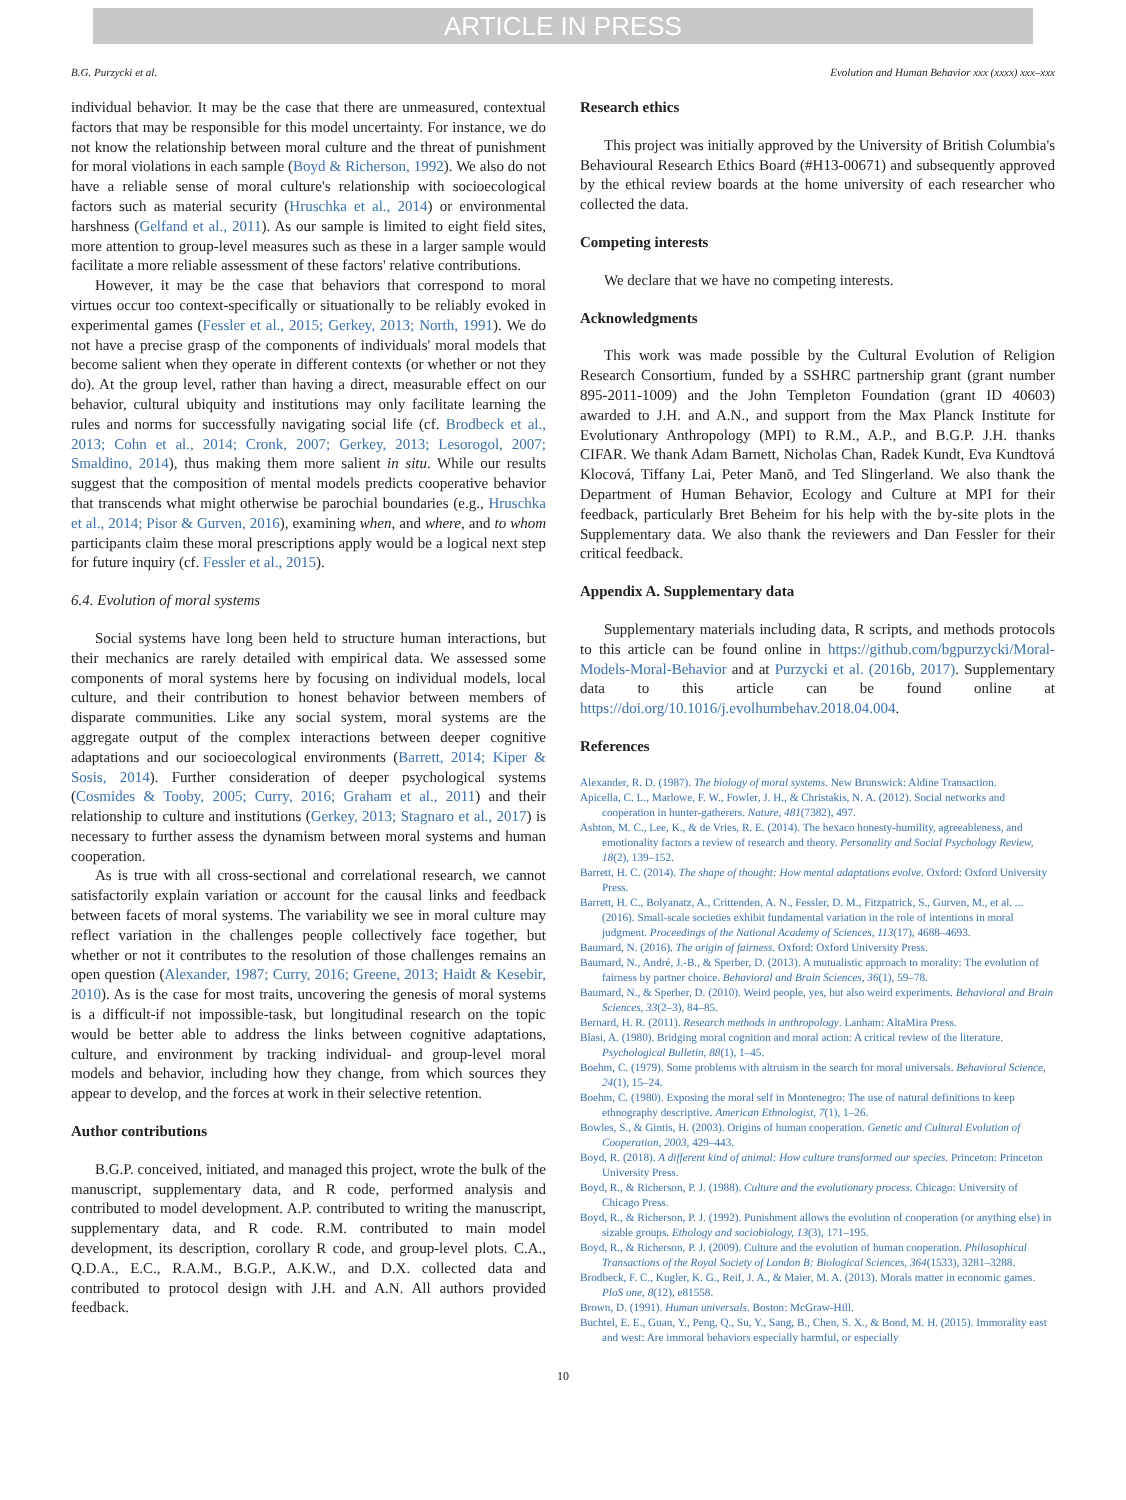ARTICLE IN PRESS
B.G. Purzycki et al. Evolution and Human Behavior xxx (xxxx) xxx–xxx
individual behavior. It may be the case that there are unmeasured, contextual factors that may be responsible for this model uncertainty. For instance, we do not know the relationship between moral culture and the threat of punishment for moral violations in each sample (Boyd & Richerson, 1992). We also do not have a reliable sense of moral culture's relationship with socioecological factors such as material security (Hruschka et al., 2014) or environmental harshness (Gelfand et al., 2011). As our sample is limited to eight field sites, more attention to group-level measures such as these in a larger sample would facilitate a more reliable assessment of these factors' relative contributions.
However, it may be the case that behaviors that correspond to moral virtues occur too context-specifically or situationally to be reliably evoked in experimental games (Fessler et al., 2015; Gerkey, 2013; North, 1991). We do not have a precise grasp of the components of individuals' moral models that become salient when they operate in different contexts (or whether or not they do). At the group level, rather than having a direct, measurable effect on our behavior, cultural ubiquity and institutions may only facilitate learning the rules and norms for successfully navigating social life (cf. Brodbeck et al., 2013; Cohn et al., 2014; Cronk, 2007; Gerkey, 2013; Lesorogol, 2007; Smaldino, 2014), thus making them more salient in situ. While our results suggest that the composition of mental models predicts cooperative behavior that transcends what might otherwise be parochial boundaries (e.g., Hruschka et al., 2014; Pisor & Gurven, 2016), examining when, and where, and to whom participants claim these moral prescriptions apply would be a logical next step for future inquiry (cf. Fessler et al., 2015).
6.4. Evolution of moral systems
Social systems have long been held to structure human interactions, but their mechanics are rarely detailed with empirical data. We assessed some components of moral systems here by focusing on individual models, local culture, and their contribution to honest behavior between members of disparate communities. Like any social system, moral systems are the aggregate output of the complex interactions between deeper cognitive adaptations and our socioecological environments (Barrett, 2014; Kiper & Sosis, 2014). Further consideration of deeper psychological systems (Cosmides & Tooby, 2005; Curry, 2016; Graham et al., 2011) and their relationship to culture and institutions (Gerkey, 2013; Stagnaro et al., 2017) is necessary to further assess the dynamism between moral systems and human cooperation.
As is true with all cross-sectional and correlational research, we cannot satisfactorily explain variation or account for the causal links and feedback between facets of moral systems. The variability we see in moral culture may reflect variation in the challenges people collectively face together, but whether or not it contributes to the resolution of those challenges remains an open question (Alexander, 1987; Curry, 2016; Greene, 2013; Haidt & Kesebir, 2010). As is the case for most traits, uncovering the genesis of moral systems is a difficult-if not impossible-task, but longitudinal research on the topic would be better able to address the links between cognitive adaptations, culture, and environment by tracking individual- and group-level moral models and behavior, including how they change, from which sources they appear to develop, and the forces at work in their selective retention.
Author contributions
B.G.P. conceived, initiated, and managed this project, wrote the bulk of the manuscript, supplementary data, and R code, performed analysis and contributed to model development. A.P. contributed to writing the manuscript, supplementary data, and R code. R.M. contributed to main model development, its description, corollary R code, and group-level plots. C.A., Q.D.A., E.C., R.A.M., B.G.P., A.K.W., and D.X. collected data and contributed to protocol design with J.H. and A.N. All authors provided feedback.
Research ethics
This project was initially approved by the University of British Columbia's Behavioural Research Ethics Board (#H13-00671) and subsequently approved by the ethical review boards at the home university of each researcher who collected the data.
Competing interests
We declare that we have no competing interests.
Acknowledgments
This work was made possible by the Cultural Evolution of Religion Research Consortium, funded by a SSHRC partnership grant (grant number 895-2011-1009) and the John Templeton Foundation (grant ID 40603) awarded to J.H. and A.N., and support from the Max Planck Institute for Evolutionary Anthropology (MPI) to R.M., A.P., and B.G.P. J.H. thanks CIFAR. We thank Adam Barnett, Nicholas Chan, Radek Kundt, Eva Kundtová Klocová, Tiffany Lai, Peter Manŏ, and Ted Slingerland. We also thank the Department of Human Behavior, Ecology and Culture at MPI for their feedback, particularly Bret Beheim for his help with the by-site plots in the Supplementary data. We also thank the reviewers and Dan Fessler for their critical feedback.
Appendix A. Supplementary data
Supplementary materials including data, R scripts, and methods protocols to this article can be found online in https://github.com/bgpurzycki/Moral-Models-Moral-Behavior and at Purzycki et al. (2016b, 2017). Supplementary data to this article can be found online at https://doi.org/10.1016/j.evolhumbehav.2018.04.004.
References
Alexander, R. D. (1987). The biology of moral systems. New Brunswick: Aldine Transaction.
Apicella, C. L., Marlowe, F. W., Fowler, J. H., & Christakis, N. A. (2012). Social networks and cooperation in hunter-gatherers. Nature, 481(7382), 497.
Ashton, M. C., Lee, K., & de Vries, R. E. (2014). The hexaco honesty-humility, agreeableness, and emotionality factors a review of research and theory. Personality and Social Psychology Review, 18(2), 139–152.
Barrett, H. C. (2014). The shape of thought: How mental adaptations evolve. Oxford: Oxford University Press.
Barrett, H. C., Bolyanatz, A., Crittenden, A. N., Fessler, D. M., Fitzpatrick, S., Gurven, M., et al. ... (2016). Small-scale societies exhibit fundamental variation in the role of intentions in moral judgment. Proceedings of the National Academy of Sciences, 113(17), 4688–4693.
Baumard, N. (2016). The origin of fairness. Oxford: Oxford University Press.
Baumard, N., André, J.-B., & Sperber, D. (2013). A mutualistic approach to morality: The evolution of fairness by partner choice. Behavioral and Brain Sciences, 36(1), 59–78.
Baumard, N., & Sperber, D. (2010). Weird people, yes, but also weird experiments. Behavioral and Brain Sciences, 33(2–3), 84–85.
Bernard, H. R. (2011). Research methods in anthropology. Lanham: AltaMira Press.
Blasi, A. (1980). Bridging moral cognition and moral action: A critical review of the literature. Psychological Bulletin, 88(1), 1–45.
Boehm, C. (1979). Some problems with altruism in the search for moral universals. Behavioral Science, 24(1), 15–24.
Boehm, C. (1980). Exposing the moral self in Montenegro: The use of natural definitions to keep ethnography descriptive. American Ethnologist, 7(1), 1–26.
Bowles, S., & Gintis, H. (2003). Origins of human cooperation. Genetic and Cultural Evolution of Cooperation, 2003, 429–443.
Boyd, R. (2018). A different kind of animal: How culture transformed our species. Princeton: Princeton University Press.
Boyd, R., & Richerson, P. J. (1988). Culture and the evolutionary process. Chicago: University of Chicago Press.
Boyd, R., & Richerson, P. J. (1992). Punishment allows the evolution of cooperation (or anything else) in sizable groups. Ethology and sociobiology, 13(3), 171–195.
Boyd, R., & Richerson, P. J. (2009). Culture and the evolution of human cooperation. Philosophical Transactions of the Royal Society of London B: Biological Sciences, 364(1533), 3281–3288.
Brodbeck, F. C., Kugler, K. G., Reif, J. A., & Maier, M. A. (2013). Morals matter in economic games. PloS one, 8(12), e81558.
Brown, D. (1991). Human universals. Boston: McGraw-Hill.
Buchtel, E. E., Guan, Y., Peng, Q., Su, Y., Sang, B., Chen, S. X., & Bond, M. H. (2015). Immorality east and west: Are immoral behaviors especially harmful, or especially
10